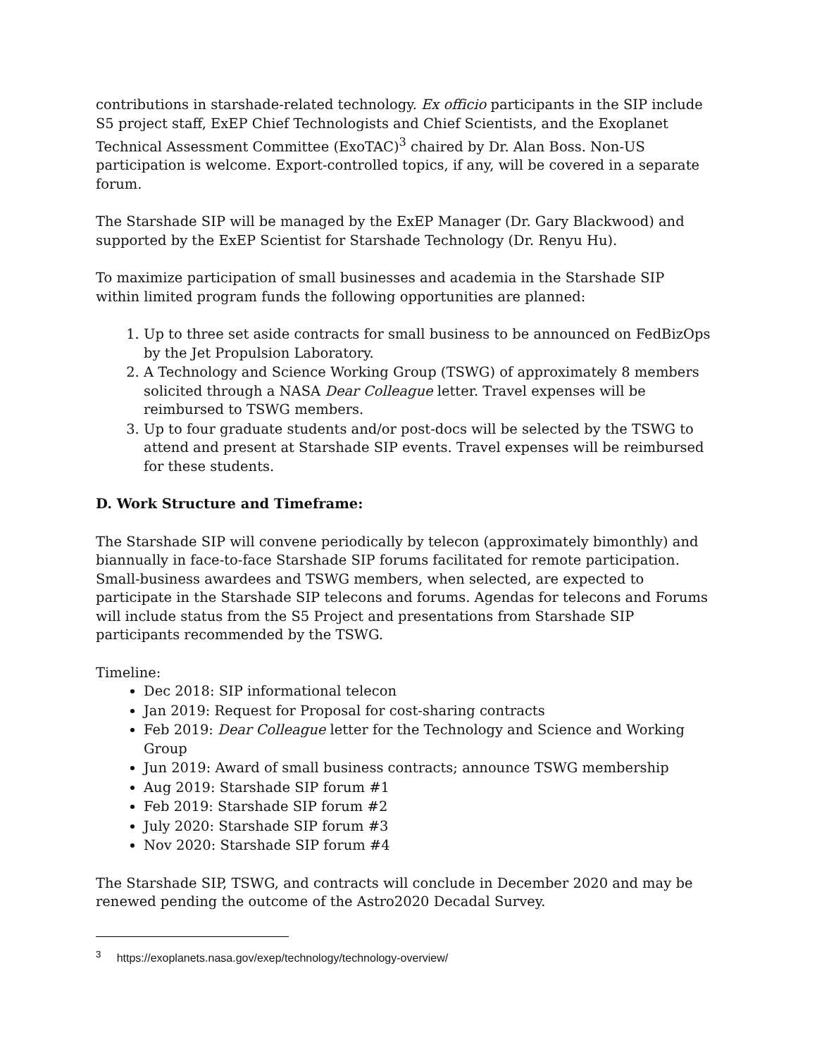contributions in starshade-related technology. Ex officio participants in the SIP include S5 project staff, ExEP Chief Technologists and Chief Scientists, and the Exoplanet Technical Assessment Committee (ExoTAC)<sup>3</sup> chaired by Dr. Alan Boss. Non-US participation is welcome. Export-controlled topics, if any, will be covered in a separate forum.
The Starshade SIP will be managed by the ExEP Manager (Dr. Gary Blackwood) and supported by the ExEP Scientist for Starshade Technology (Dr. Renyu Hu).
To maximize participation of small businesses and academia in the Starshade SIP within limited program funds the following opportunities are planned:
1. Up to three set aside contracts for small business to be announced on FedBizOps by the Jet Propulsion Laboratory.
2. A Technology and Science Working Group (TSWG) of approximately 8 members solicited through a NASA Dear Colleague letter. Travel expenses will be reimbursed to TSWG members.
3. Up to four graduate students and/or post-docs will be selected by the TSWG to attend and present at Starshade SIP events. Travel expenses will be reimbursed for these students.
D. Work Structure and Timeframe:
The Starshade SIP will convene periodically by telecon (approximately bimonthly) and biannually in face-to-face Starshade SIP forums facilitated for remote participation. Small-business awardees and TSWG members, when selected, are expected to participate in the Starshade SIP telecons and forums. Agendas for telecons and Forums will include status from the S5 Project and presentations from Starshade SIP participants recommended by the TSWG.
Timeline:
Dec 2018: SIP informational telecon
Jan 2019: Request for Proposal for cost-sharing contracts
Feb 2019: Dear Colleague letter for the Technology and Science and Working Group
Jun 2019: Award of small business contracts; announce TSWG membership
Aug 2019: Starshade SIP forum #1
Feb 2019: Starshade SIP forum #2
July 2020: Starshade SIP forum #3
Nov 2020: Starshade SIP forum #4
The Starshade SIP, TSWG, and contracts will conclude in December 2020 and may be renewed pending the outcome of the Astro2020 Decadal Survey.
<sup>3</sup> https://exoplanets.nasa.gov/exep/technology/technology-overview/